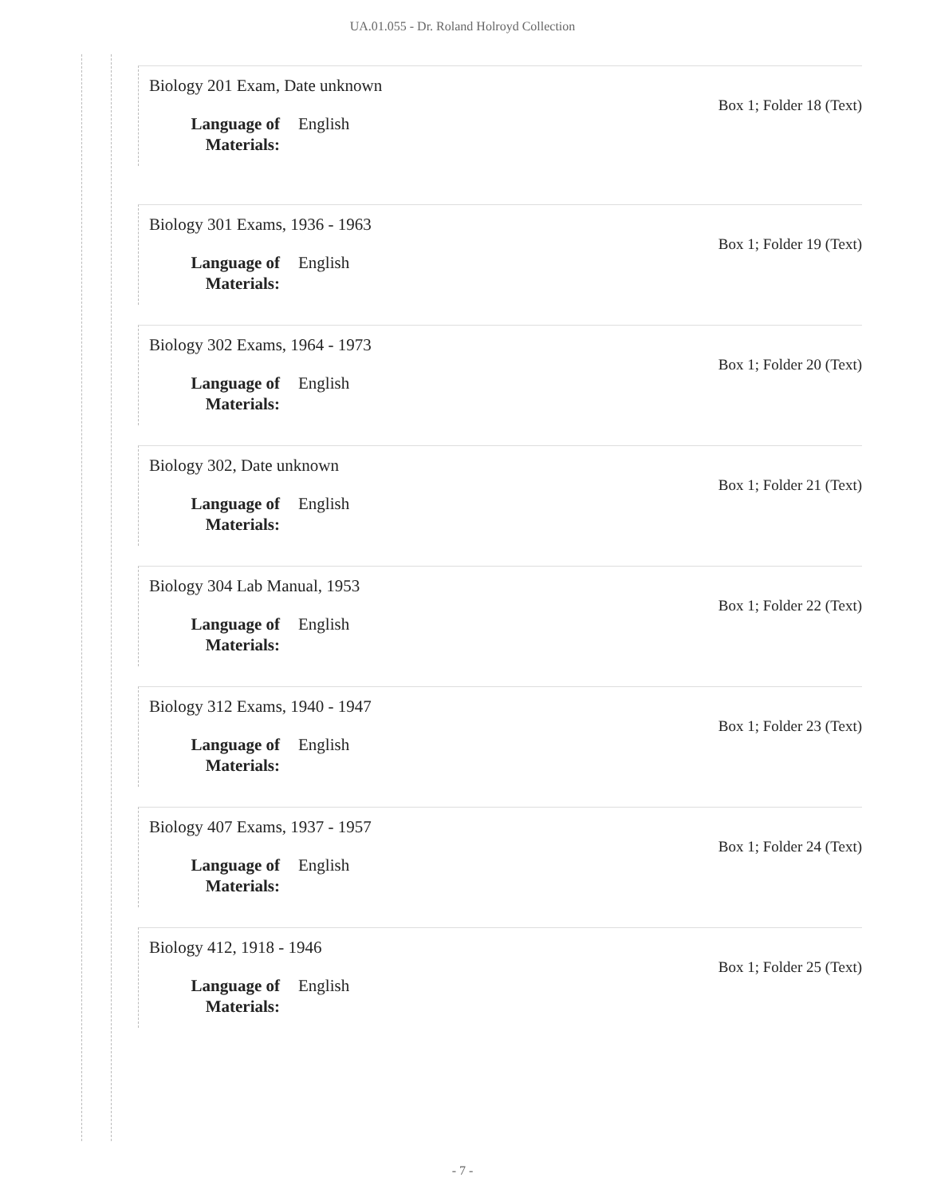UA.01.055 - Dr. Roland Holroyd Collection
Biology 201 Exam, Date unknown
Language of Materials: English
Box 1; Folder 18 (Text)
Biology 301 Exams, 1936 - 1963
Language of Materials: English
Box 1; Folder 19 (Text)
Biology 302 Exams, 1964 - 1973
Language of Materials: English
Box 1; Folder 20 (Text)
Biology 302, Date unknown
Language of Materials: English
Box 1; Folder 21 (Text)
Biology 304 Lab Manual, 1953
Language of Materials: English
Box 1; Folder 22 (Text)
Biology 312 Exams, 1940 - 1947
Language of Materials: English
Box 1; Folder 23 (Text)
Biology 407 Exams, 1937 - 1957
Language of Materials: English
Box 1; Folder 24 (Text)
Biology 412, 1918 - 1946
Language of Materials: English
Box 1; Folder 25 (Text)
- 7 -